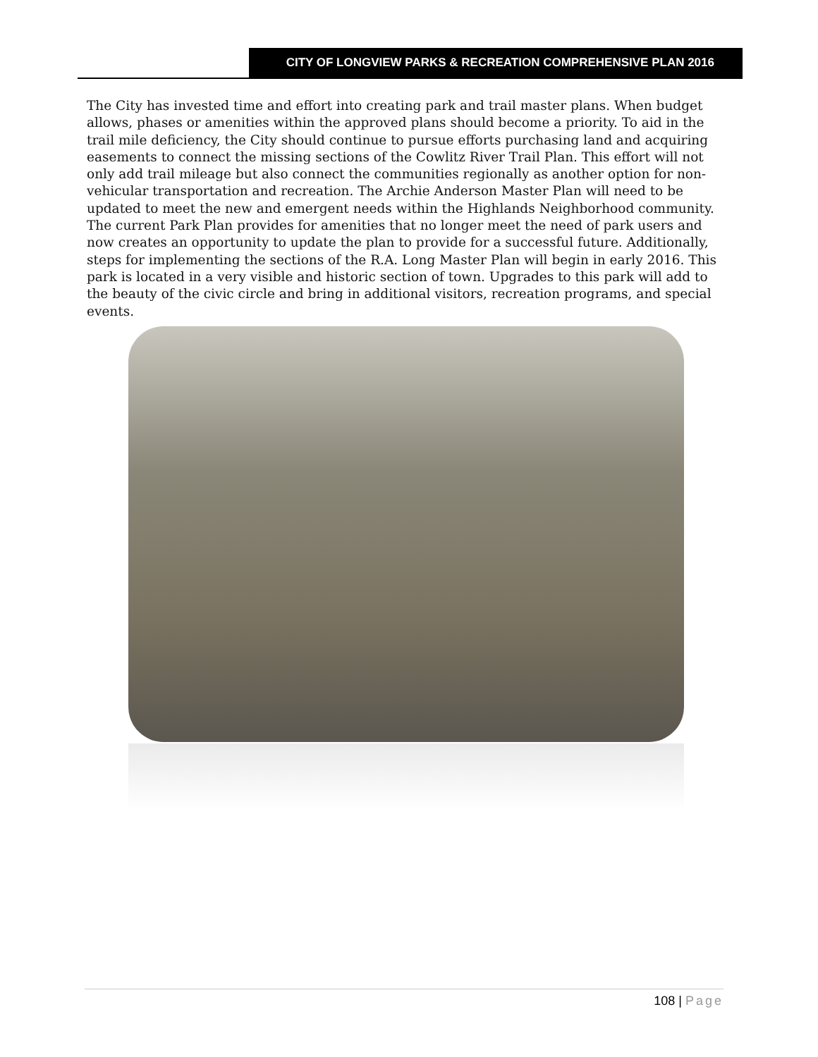CITY OF LONGVIEW PARKS & RECREATION COMPREHENSIVE PLAN 2016
The City has invested time and effort into creating park and trail master plans. When budget allows, phases or amenities within the approved plans should become a priority. To aid in the trail mile deficiency, the City should continue to pursue efforts purchasing land and acquiring easements to connect the missing sections of the Cowlitz River Trail Plan. This effort will not only add trail mileage but also connect the communities regionally as another option for non-vehicular transportation and recreation. The Archie Anderson Master Plan will need to be updated to meet the new and emergent needs within the Highlands Neighborhood community. The current Park Plan provides for amenities that no longer meet the need of park users and now creates an opportunity to update the plan to provide for a successful future. Additionally, steps for implementing the sections of the R.A. Long Master Plan will begin in early 2016. This park is located in a very visible and historic section of town. Upgrades to this park will add to the beauty of the civic circle and bring in additional visitors, recreation programs, and special events.
108 | Page